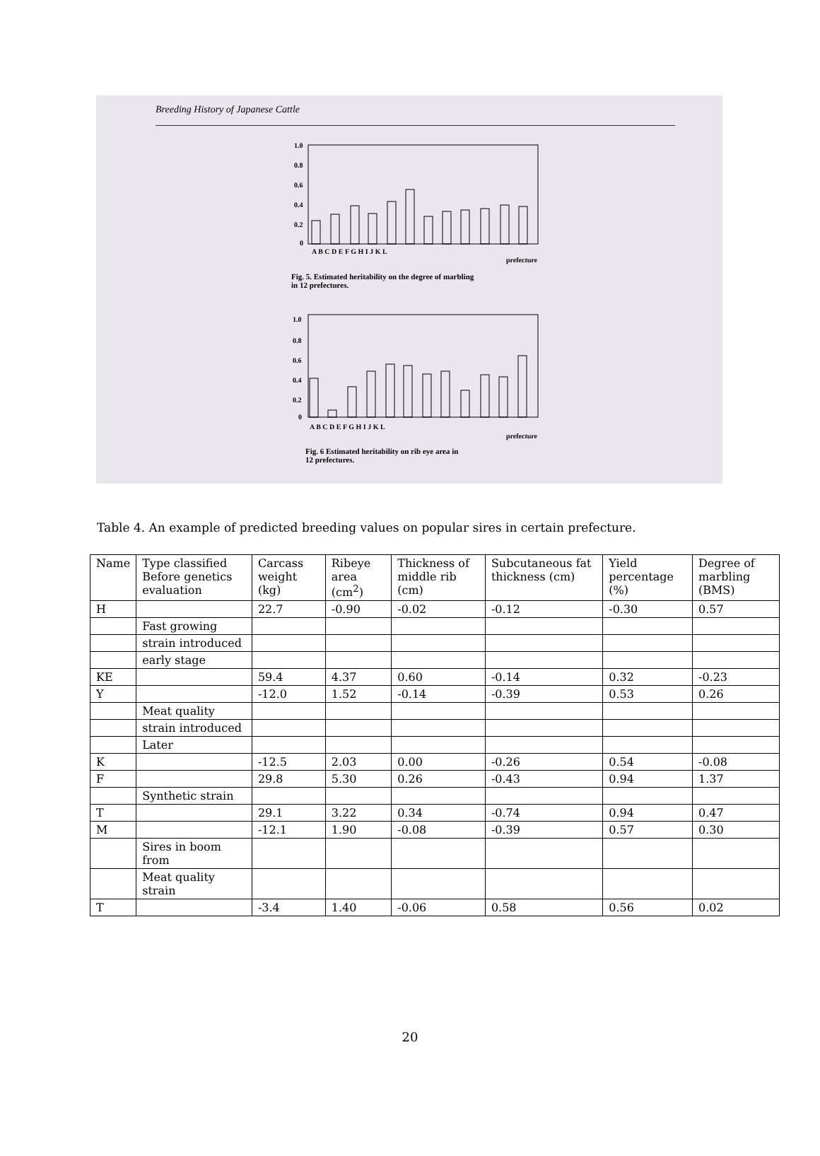Breeding History of Japanese Cattle
1.0
0.8
0.6
0.4
0.2
0
A B C D E F G H I J K L
prefecture
1.0
0.8
0.6
0.4
0.2
0
A B C D E F G H I J K L
prefecture
Fig. 5. Estimated heritability on the degree of marbling
in 12 prefectures.
Fig. 6 Estimated heritability on rib eye area in
12 prefectures.
Table 4. An example of predicted breeding values on popular sires in certain prefecture.
| Name | Type classified Before genetics evaluation | Carcass weight (kg) | Ribeye area (cm<sup>2</sup>) | Thickness of middle rib (cm) | Subcutaneous fat thickness (cm) | Yield percentage (%) | Degree of marbling (BMS) |
| --- | --- | --- | --- | --- | --- | --- | --- |
| H | | 22.7 | -0.90 | -0.02 | -0.12 | -0.30 | 0.57 |
| | Fast growing | | | | | | |
| | strain introduced | | | | | | |
| | early stage | | | | | | |
| KE | | 59.4 | 4.37 | 0.60 | -0.14 | 0.32 | -0.23 |
| Y | | -12.0 | 1.52 | -0.14 | -0.39 | 0.53 | 0.26 |
| | Meat quality | | | | | | |
| | strain introduced | | | | | | |
| | Later | | | | | | |
| K | | -12.5 | 2.03 | 0.00 | -0.26 | 0.54 | -0.08 |
| F | | 29.8 | 5.30 | 0.26 | -0.43 | 0.94 | 1.37 |
| | Synthetic strain | | | | | | |
| T | | 29.1 | 3.22 | 0.34 | -0.74 | 0.94 | 0.47 |
| M | | -12.1 | 1.90 | -0.08 | -0.39 | 0.57 | 0.30 |
| | Sires in boom from | | | | | | |
| | Meat quality strain | | | | | | |
| T | | -3.4 | 1.40 | -0.06 | 0.58 | 0.56 | 0.02 |
20